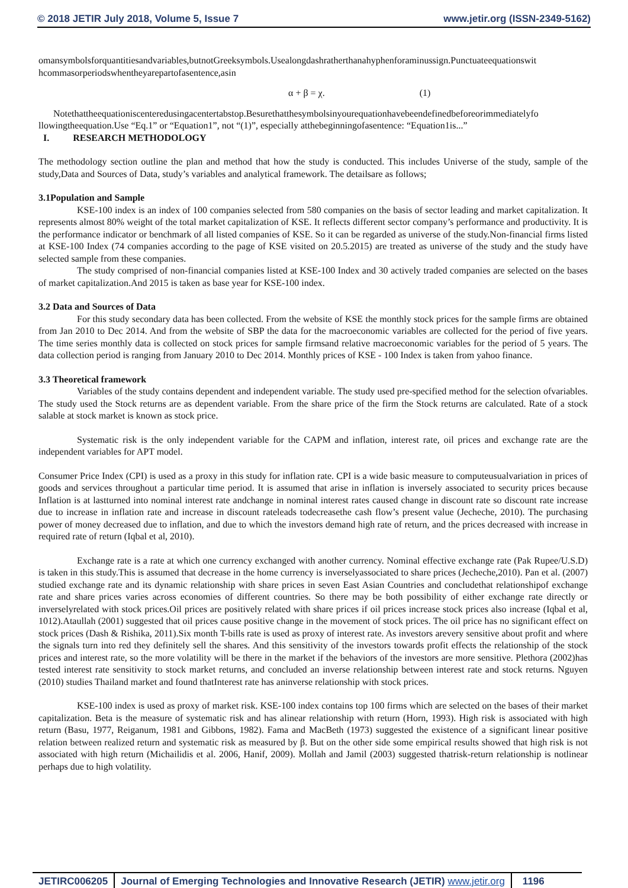© 2018 JETIR July 2018, Volume 5, Issue 7 www.jetir.org (ISSN-2349-5162)
omansymbolsforquantitiesandvariables,butnotGreeksymbols.Usealongdashratherthanahyphenforaminussign.Punctuateequationswit hcommasorperiodswhentheyarepartofasentence,asin
α + β = χ. (1)
Notethattheequationiscenteredusingacentertabstop.Besurethatthesymbolsinyourequationhavebeendefinedbeforeorimmediatelyfo llowingtheequation.Use “Eq.1” or “Equation1”, not “(1)”, especially atthebeginningofasentence: “Equation1is...”
I. RESEARCH METHODOLOGY
The methodology section outline the plan and method that how the study is conducted. This includes Universe of the study, sample of the study,Data and Sources of Data, study’s variables and analytical framework. The detailsare as follows;
3.1Population and Sample
KSE-100 index is an index of 100 companies selected from 580 companies on the basis of sector leading and market capitalization. It represents almost 80% weight of the total market capitalization of KSE. It reflects different sector company’s performance and productivity. It is the performance indicator or benchmark of all listed companies of KSE. So it can be regarded as universe of the study.Non-financial firms listed at KSE-100 Index (74 companies according to the page of KSE visited on 20.5.2015) are treated as universe of the study and the study have selected sample from these companies.
The study comprised of non-financial companies listed at KSE-100 Index and 30 actively traded companies are selected on the bases of market capitalization.And 2015 is taken as base year for KSE-100 index.
3.2 Data and Sources of Data
For this study secondary data has been collected. From the website of KSE the monthly stock prices for the sample firms are obtained from Jan 2010 to Dec 2014. And from the website of SBP the data for the macroeconomic variables are collected for the period of five years. The time series monthly data is collected on stock prices for sample firmsand relative macroeconomic variables for the period of 5 years. The data collection period is ranging from January 2010 to Dec 2014. Monthly prices of KSE - 100 Index is taken from yahoo finance.
3.3 Theoretical framework
Variables of the study contains dependent and independent variable. The study used pre-specified method for the selection ofvariables. The study used the Stock returns are as dependent variable. From the share price of the firm the Stock returns are calculated. Rate of a stock salable at stock market is known as stock price.
Systematic risk is the only independent variable for the CAPM and inflation, interest rate, oil prices and exchange rate are the independent variables for APT model.
Consumer Price Index (CPI) is used as a proxy in this study for inflation rate. CPI is a wide basic measure to computeusualvariation in prices of goods and services throughout a particular time period. It is assumed that arise in inflation is inversely associated to security prices because Inflation is at lastturned into nominal interest rate andchange in nominal interest rates caused change in discount rate so discount rate increase due to increase in inflation rate and increase in discount rateleads todecreasethe cash flow’s present value (Jecheche, 2010). The purchasing power of money decreased due to inflation, and due to which the investors demand high rate of return, and the prices decreased with increase in required rate of return (Iqbal et al, 2010).
Exchange rate is a rate at which one currency exchanged with another currency. Nominal effective exchange rate (Pak Rupee/U.S.D) is taken in this study.This is assumed that decrease in the home currency is inverselyassociated to share prices (Jecheche,2010). Pan et al. (2007) studied exchange rate and its dynamic relationship with share prices in seven East Asian Countries and concludethat relationshipof exchange rate and share prices varies across economies of different countries. So there may be both possibility of either exchange rate directly or inverselyrelated with stock prices.Oil prices are positively related with share prices if oil prices increase stock prices also increase (Iqbal et al, 1012).Ataullah (2001) suggested that oil prices cause positive change in the movement of stock prices. The oil price has no significant effect on stock prices (Dash & Rishika, 2011).Six month T-bills rate is used as proxy of interest rate. As investors arevery sensitive about profit and where the signals turn into red they definitely sell the shares. And this sensitivity of the investors towards profit effects the relationship of the stock prices and interest rate, so the more volatility will be there in the market if the behaviors of the investors are more sensitive. Plethora (2002)has tested interest rate sensitivity to stock market returns, and concluded an inverse relationship between interest rate and stock returns. Nguyen (2010) studies Thailand market and found thatInterest rate has aninverse relationship with stock prices.
KSE-100 index is used as proxy of market risk. KSE-100 index contains top 100 firms which are selected on the bases of their market capitalization. Beta is the measure of systematic risk and has alinear relationship with return (Horn, 1993). High risk is associated with high return (Basu, 1977, Reiganum, 1981 and Gibbons, 1982). Fama and MacBeth (1973) suggested the existence of a significant linear positive relation between realized return and systematic risk as measured by β. But on the other side some empirical results showed that high risk is not associated with high return (Michailidis et al. 2006, Hanif, 2009). Mollah and Jamil (2003) suggested thatrisk-return relationship is notlinear perhaps due to high volatility.
JETIRC006205 Journal of Emerging Technologies and Innovative Research (JETIR) www.jetir.org
1196